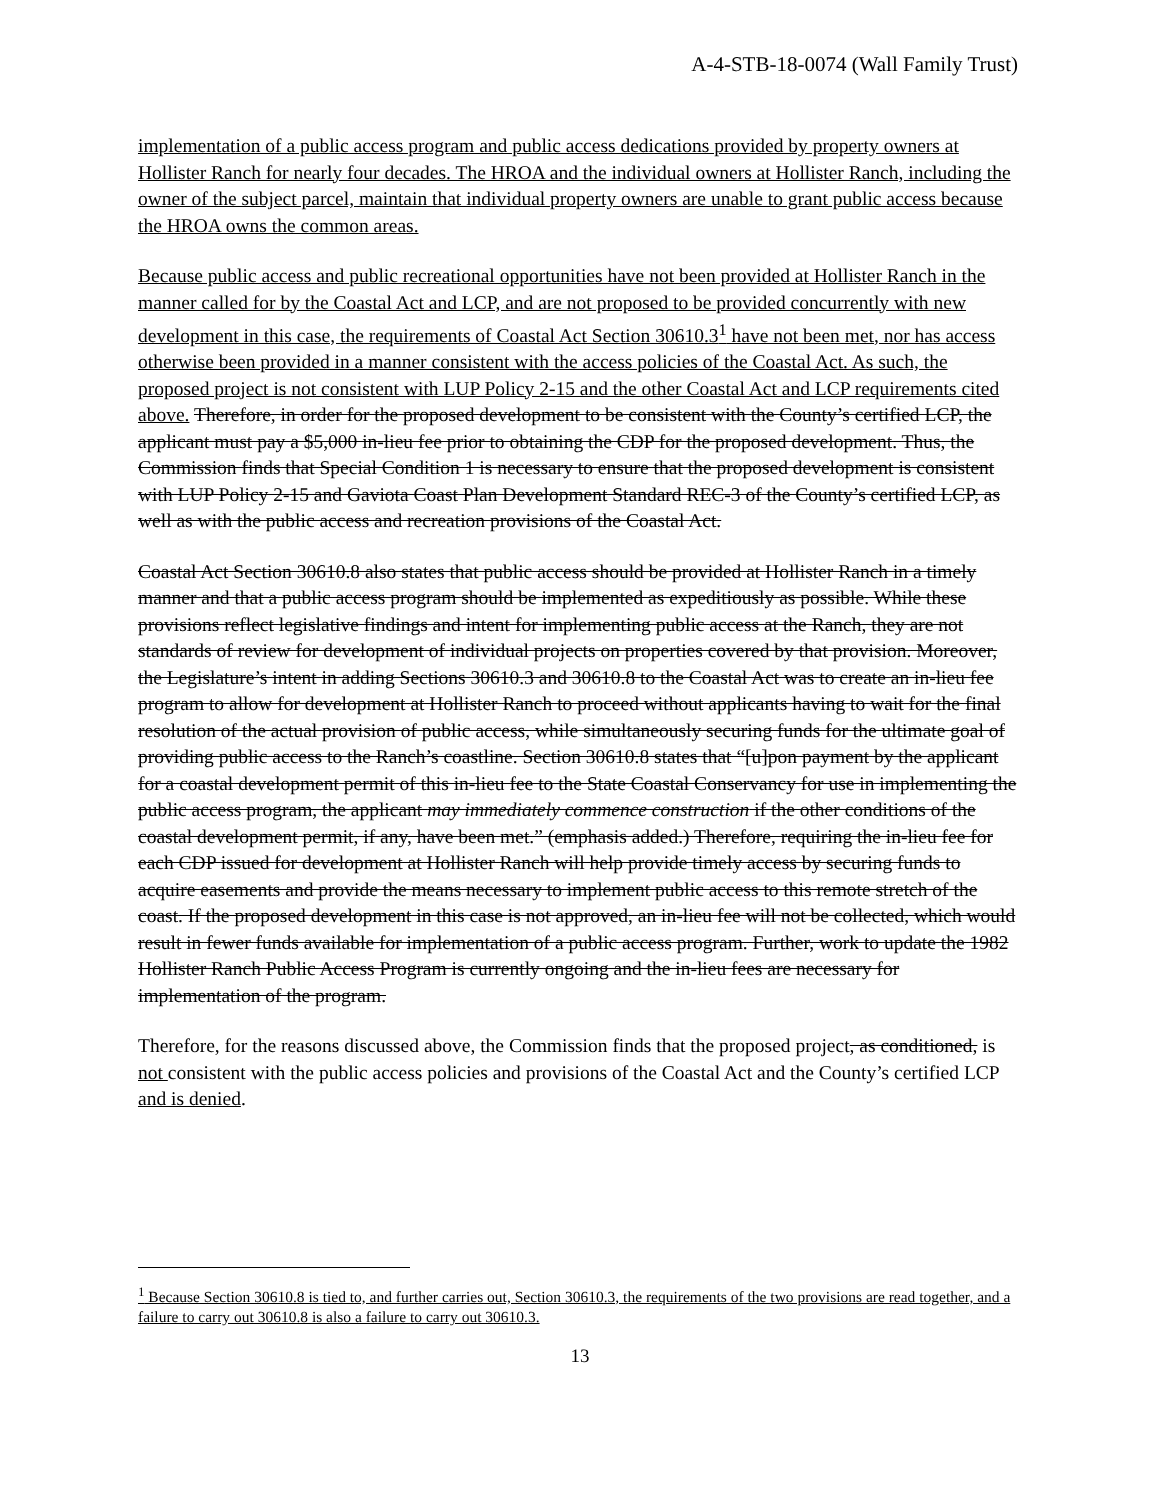A-4-STB-18-0074 (Wall Family Trust)
implementation of a public access program and public access dedications provided by property owners at Hollister Ranch for nearly four decades. The HROA and the individual owners at Hollister Ranch, including the owner of the subject parcel, maintain that individual property owners are unable to grant public access because the HROA owns the common areas.
Because public access and public recreational opportunities have not been provided at Hollister Ranch in the manner called for by the Coastal Act and LCP, and are not proposed to be provided concurrently with new development in this case, the requirements of Coastal Act Section 30610.3<sup>1</sup> have not been met, nor has access otherwise been provided in a manner consistent with the access policies of the Coastal Act. As such, the proposed project is not consistent with LUP Policy 2-15 and the other Coastal Act and LCP requirements cited above. Therefore, in order for the proposed development to be consistent with the County’s certified LCP, the applicant must pay a $5,000 in-lieu fee prior to obtaining the CDP for the proposed development. Thus, the Commission finds that Special Condition 1 is necessary to ensure that the proposed development is consistent with LUP Policy 2-15 and Gaviota Coast Plan Development Standard REC-3 of the County’s certified LCP, as well as with the public access and recreation provisions of the Coastal Act.
Coastal Act Section 30610.8 also states that public access should be provided at Hollister Ranch in a timely manner and that a public access program should be implemented as expeditiously as possible. While these provisions reflect legislative findings and intent for implementing public access at the Ranch, they are not standards of review for development of individual projects on properties covered by that provision. Moreover, the Legislature’s intent in adding Sections 30610.3 and 30610.8 to the Coastal Act was to create an in-lieu fee program to allow for development at Hollister Ranch to proceed without applicants having to wait for the final resolution of the actual provision of public access, while simultaneously securing funds for the ultimate goal of providing public access to the Ranch’s coastline. Section 30610.8 states that “[u]pon payment by the applicant for a coastal development permit of this in-lieu fee to the State Coastal Conservancy for use in implementing the public access program, the applicant may immediately commence construction if the other conditions of the coastal development permit, if any, have been met.” (emphasis added.) Therefore, requiring the in-lieu fee for each CDP issued for development at Hollister Ranch will help provide timely access by securing funds to acquire easements and provide the means necessary to implement public access to this remote stretch of the coast. If the proposed development in this case is not approved, an in-lieu fee will not be collected, which would result in fewer funds available for implementation of a public access program. Further, work to update the 1982 Hollister Ranch Public Access Program is currently ongoing and the in-lieu fees are necessary for implementation of the program.
Therefore, for the reasons discussed above, the Commission finds that the proposed project, as conditioned, is not consistent with the public access policies and provisions of the Coastal Act and the County’s certified LCP and is denied.
<sup>1</sup> Because Section 30610.8 is tied to, and further carries out, Section 30610.3, the requirements of the two provisions are read together, and a failure to carry out 30610.8 is also a failure to carry out 30610.3.
13